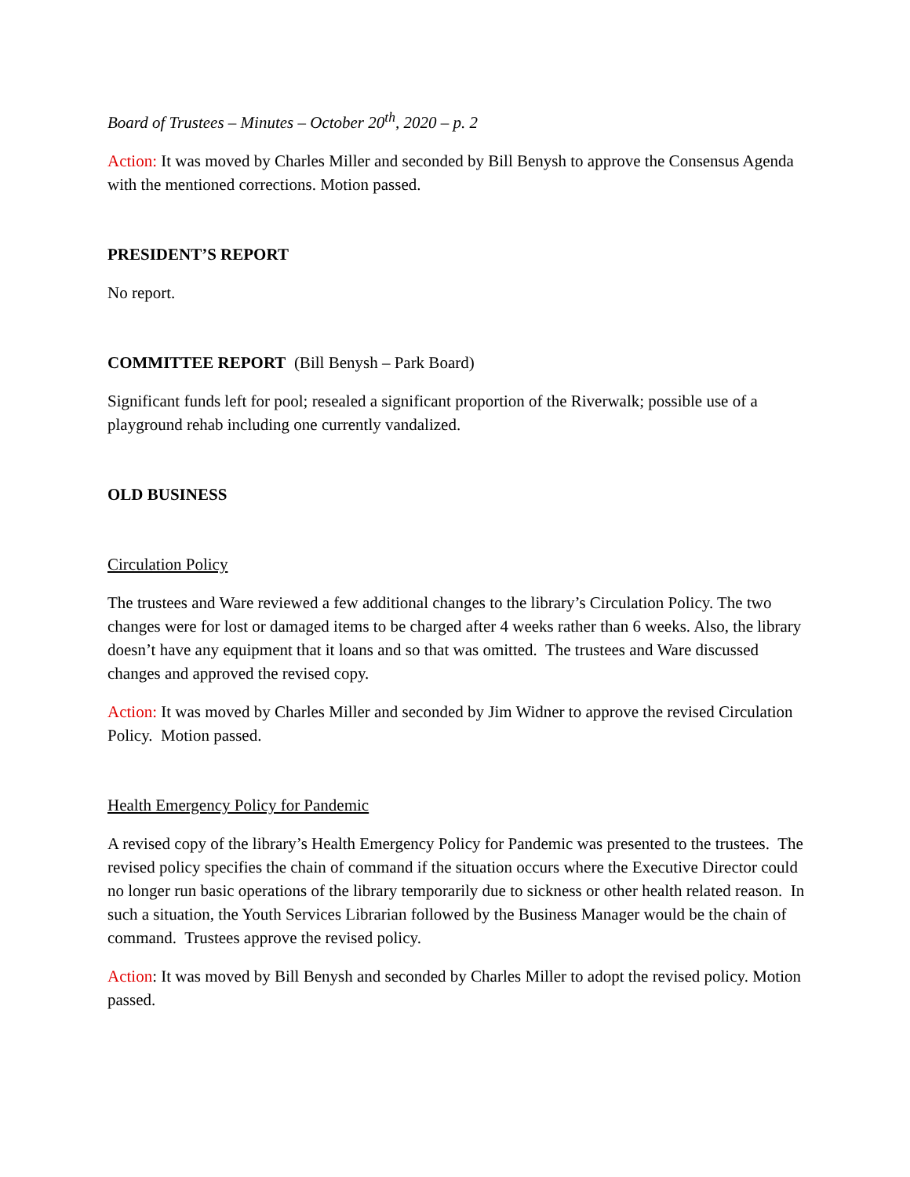Board of Trustees – Minutes – October 20<sup>th</sup>, 2020 – p. 2
Action: It was moved by Charles Miller and seconded by Bill Benysh to approve the Consensus Agenda with the mentioned corrections. Motion passed.
PRESIDENT’S REPORT
No report.
COMMITTEE REPORT (Bill Benysh – Park Board)
Significant funds left for pool; resealed a significant proportion of the Riverwalk; possible use of a playground rehab including one currently vandalized.
OLD BUSINESS
Circulation Policy
The trustees and Ware reviewed a few additional changes to the library’s Circulation Policy. The two changes were for lost or damaged items to be charged after 4 weeks rather than 6 weeks. Also, the library doesn’t have any equipment that it loans and so that was omitted. The trustees and Ware discussed changes and approved the revised copy.
Action: It was moved by Charles Miller and seconded by Jim Widner to approve the revised Circulation Policy. Motion passed.
Health Emergency Policy for Pandemic
A revised copy of the library’s Health Emergency Policy for Pandemic was presented to the trustees. The revised policy specifies the chain of command if the situation occurs where the Executive Director could no longer run basic operations of the library temporarily due to sickness or other health related reason. In such a situation, the Youth Services Librarian followed by the Business Manager would be the chain of command. Trustees approve the revised policy.
Action: It was moved by Bill Benysh and seconded by Charles Miller to adopt the revised policy. Motion passed.